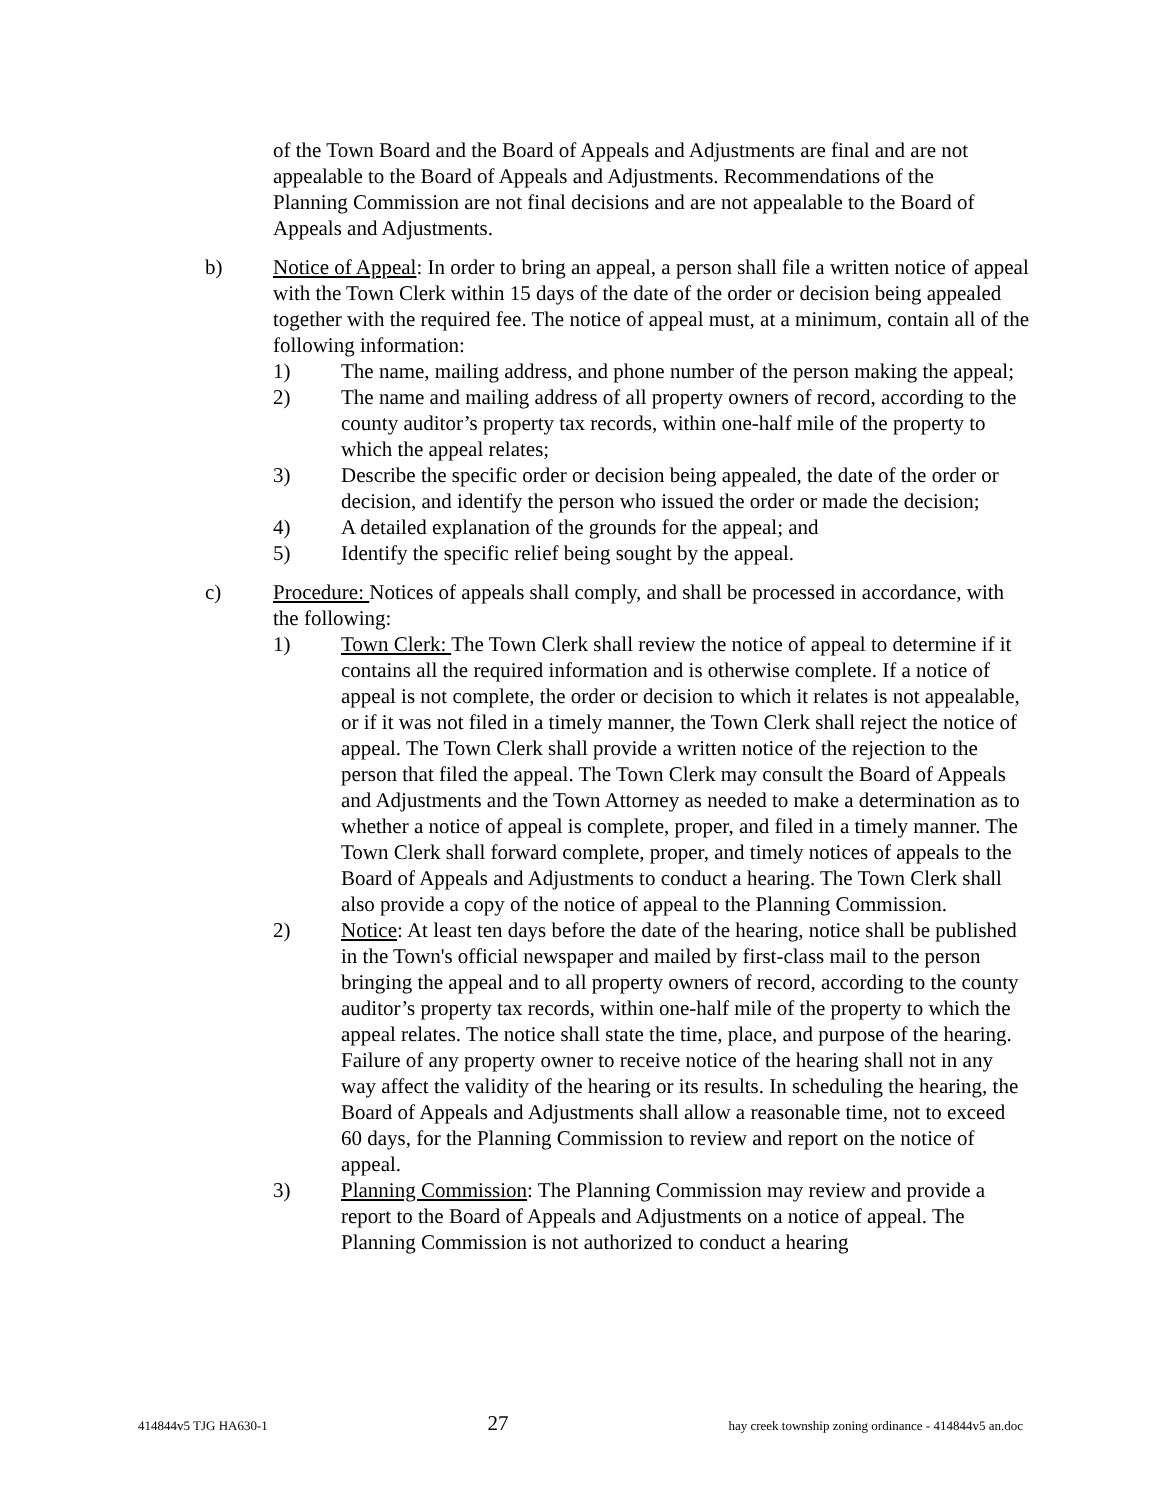of the Town Board and the Board of Appeals and Adjustments are final and are not appealable to the Board of Appeals and Adjustments. Recommendations of the Planning Commission are not final decisions and are not appealable to the Board of Appeals and Adjustments.
b) Notice of Appeal: In order to bring an appeal, a person shall file a written notice of appeal with the Town Clerk within 15 days of the date of the order or decision being appealed together with the required fee. The notice of appeal must, at a minimum, contain all of the following information:
1) The name, mailing address, and phone number of the person making the appeal;
2) The name and mailing address of all property owners of record, according to the county auditor’s property tax records, within one-half mile of the property to which the appeal relates;
3) Describe the specific order or decision being appealed, the date of the order or decision, and identify the person who issued the order or made the decision;
4) A detailed explanation of the grounds for the appeal; and
5) Identify the specific relief being sought by the appeal.
c) Procedure: Notices of appeals shall comply, and shall be processed in accordance, with the following:
1) Town Clerk: The Town Clerk shall review the notice of appeal to determine if it contains all the required information and is otherwise complete. If a notice of appeal is not complete, the order or decision to which it relates is not appealable, or if it was not filed in a timely manner, the Town Clerk shall reject the notice of appeal. The Town Clerk shall provide a written notice of the rejection to the person that filed the appeal. The Town Clerk may consult the Board of Appeals and Adjustments and the Town Attorney as needed to make a determination as to whether a notice of appeal is complete, proper, and filed in a timely manner. The Town Clerk shall forward complete, proper, and timely notices of appeals to the Board of Appeals and Adjustments to conduct a hearing. The Town Clerk shall also provide a copy of the notice of appeal to the Planning Commission.
2) Notice: At least ten days before the date of the hearing, notice shall be published in the Town's official newspaper and mailed by first-class mail to the person bringing the appeal and to all property owners of record, according to the county auditor’s property tax records, within one-half mile of the property to which the appeal relates. The notice shall state the time, place, and purpose of the hearing. Failure of any property owner to receive notice of the hearing shall not in any way affect the validity of the hearing or its results. In scheduling the hearing, the Board of Appeals and Adjustments shall allow a reasonable time, not to exceed 60 days, for the Planning Commission to review and report on the notice of appeal.
3) Planning Commission: The Planning Commission may review and provide a report to the Board of Appeals and Adjustments on a notice of appeal. The Planning Commission is not authorized to conduct a hearing
414844v5 TJG HA630-1 27 hay creek township zoning ordinance - 414844v5 an.doc